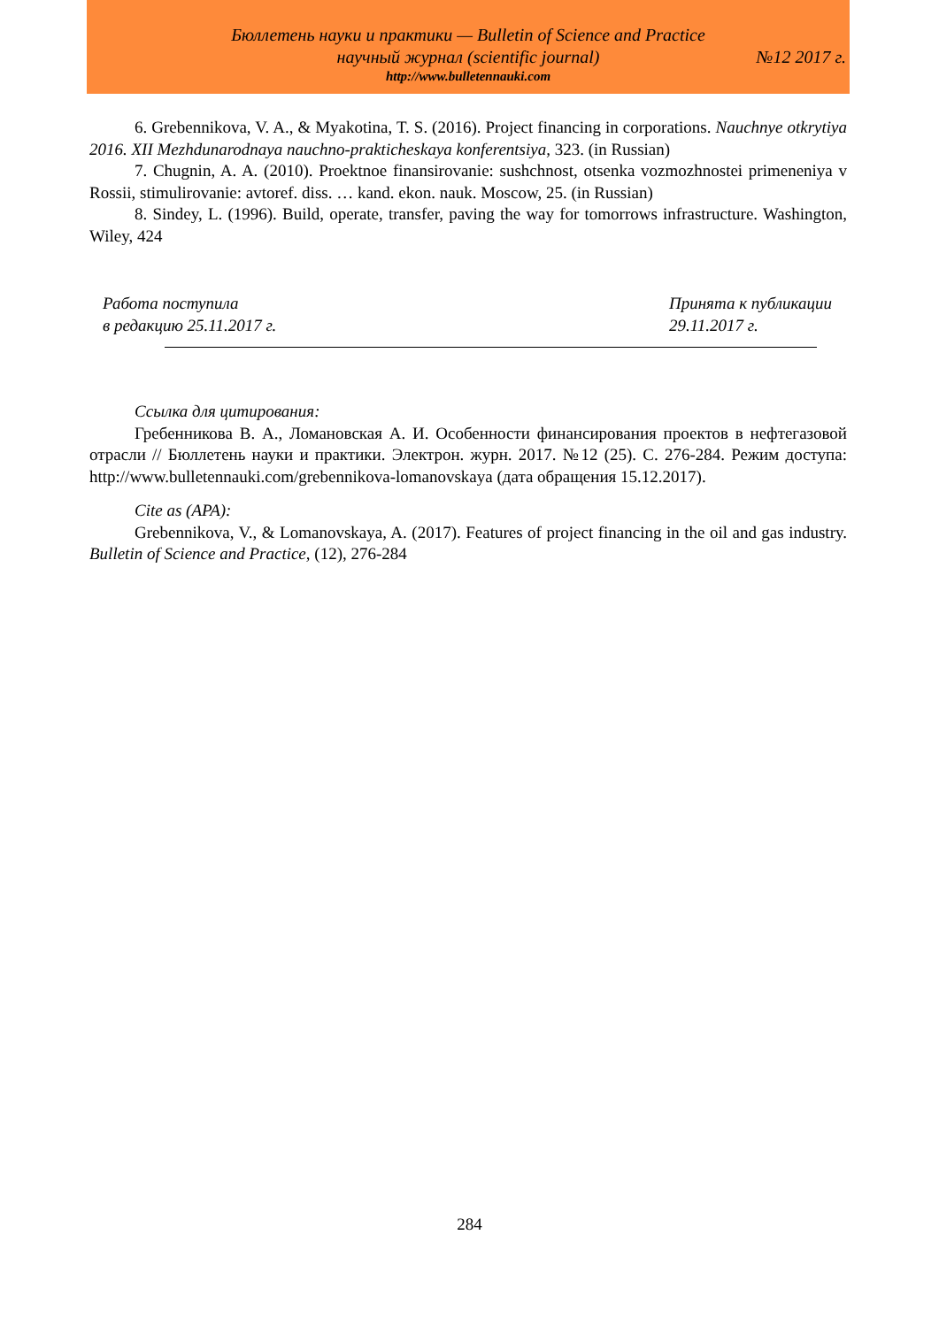Бюллетень науки и практики — Bulletin of Science and Practice
научный журнал (scientific journal) №12 2017 г.
http://www.bulletennauki.com
6. Grebennikova, V. A., & Myakotina, T. S. (2016). Project financing in corporations. Nauchnye otkrytiya 2016. XII Mezhdunarodnaya nauchno-prakticheskaya konferentsiya, 323. (in Russian)
7. Chugnin, A. A. (2010). Proektnoe finansirovanie: sushchnost, otsenka vozmozhnostei primeneniya v Rossii, stimulirovanie: avtoref. diss. … kand. ekon. nauk. Moscow, 25. (in Russian)
8. Sindey, L. (1996). Build, operate, transfer, paving the way for tomorrows infrastructure. Washington, Wiley, 424
Работа поступила
в редакцию 25.11.2017 г.
Принята к публикации
29.11.2017 г.
Ссылка для цитирования:
Гребенникова В. А., Ломановская А. И. Особенности финансирования проектов в нефтегазовой отрасли // Бюллетень науки и практики. Электрон. журн. 2017. №12 (25). С. 276-284. Режим доступа: http://www.bulletennauki.com/grebennikova-lomanovskaya (дата обращения 15.12.2017).
Cite as (APA):
Grebennikova, V., & Lomanovskaya, A. (2017). Features of project financing in the oil and gas industry. Bulletin of Science and Practice, (12), 276-284
284